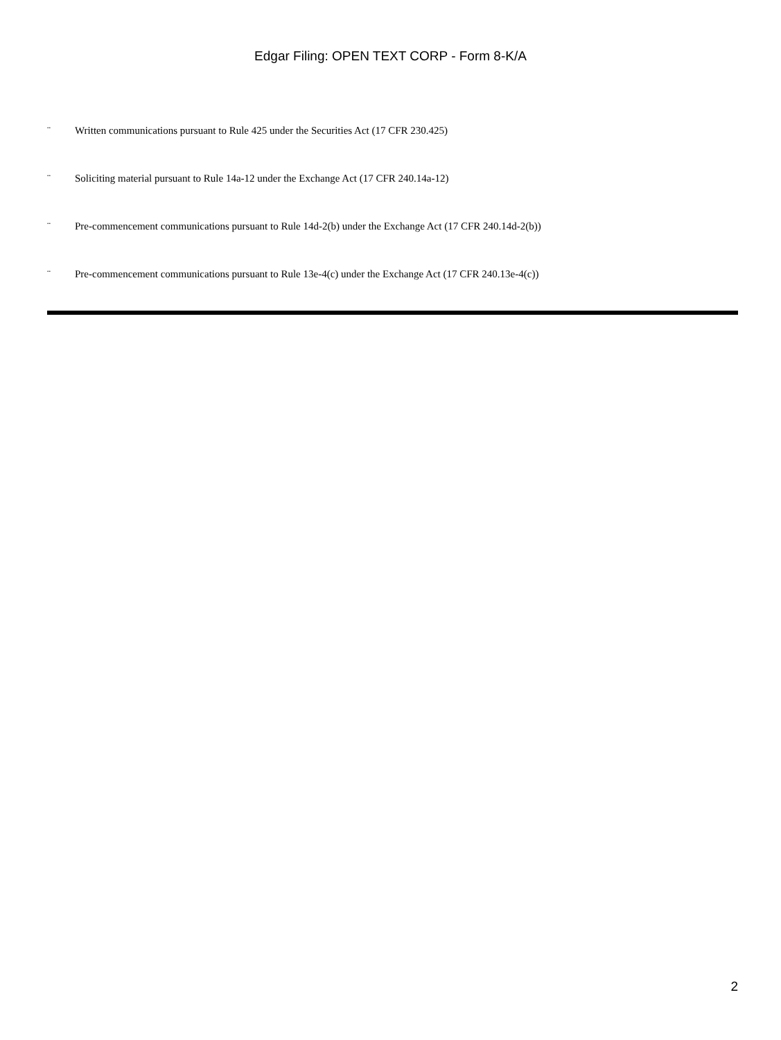Edgar Filing: OPEN TEXT CORP - Form 8-K/A
¨ Written communications pursuant to Rule 425 under the Securities Act (17 CFR 230.425)
¨ Soliciting material pursuant to Rule 14a-12 under the Exchange Act (17 CFR 240.14a-12)
¨ Pre-commencement communications pursuant to Rule 14d-2(b) under the Exchange Act (17 CFR 240.14d-2(b))
¨ Pre-commencement communications pursuant to Rule 13e-4(c) under the Exchange Act (17 CFR 240.13e-4(c))
2